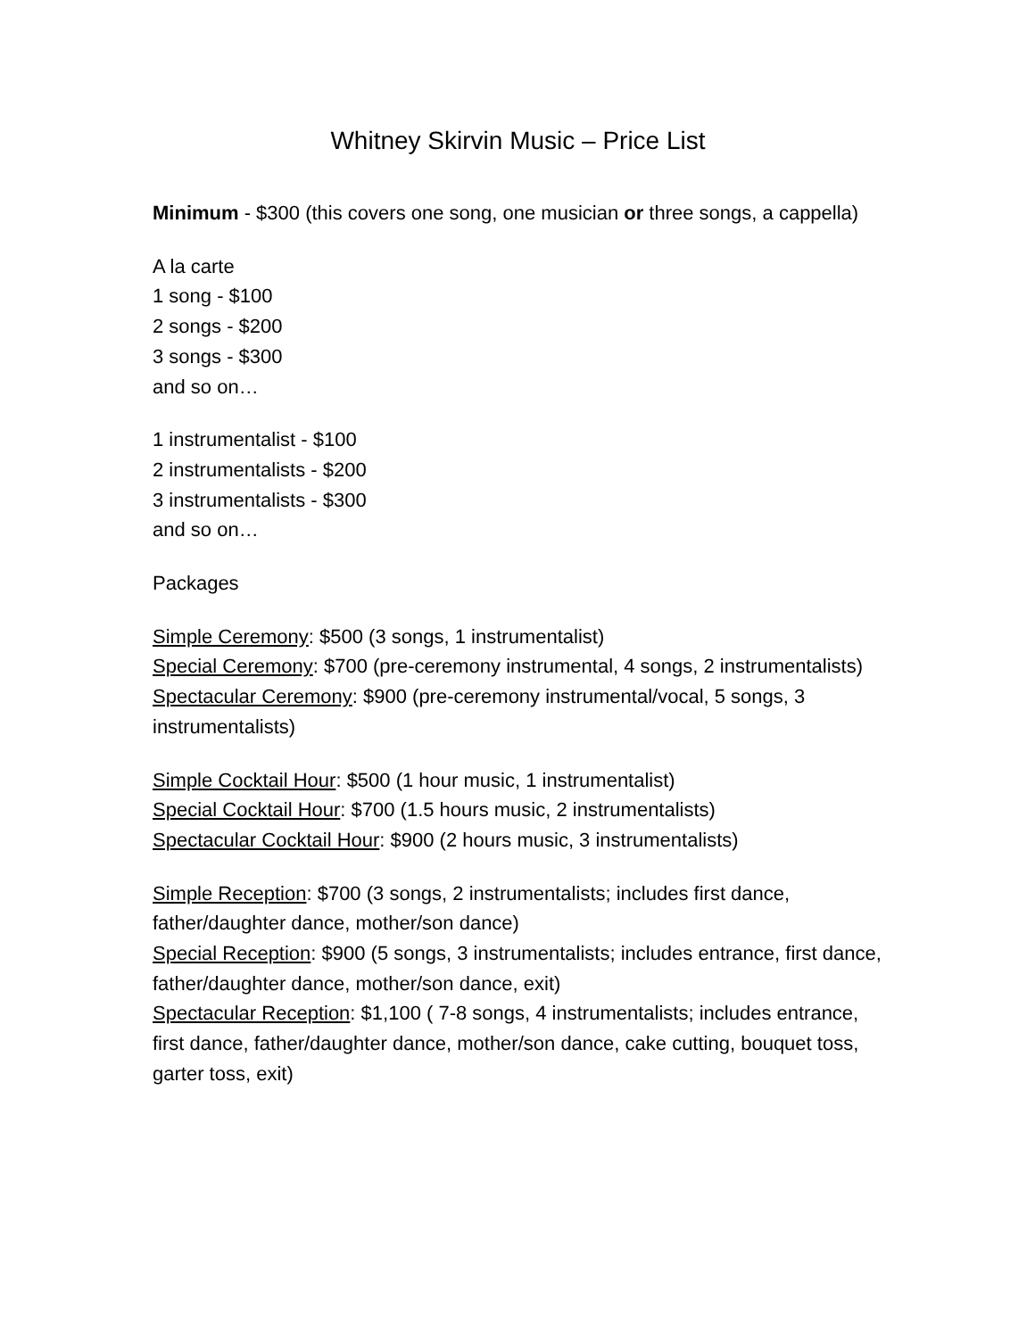Whitney Skirvin Music – Price List
Minimum - $300 (this covers one song, one musician or three songs, a cappella)
A la carte
1 song - $100
2 songs - $200
3 songs - $300
and so on…
1 instrumentalist - $100
2 instrumentalists - $200
3 instrumentalists - $300
and so on…
Packages
Simple Ceremony: $500 (3 songs, 1 instrumentalist)
Special Ceremony: $700 (pre-ceremony instrumental, 4 songs, 2 instrumentalists)
Spectacular Ceremony: $900 (pre-ceremony instrumental/vocal, 5 songs, 3 instrumentalists)
Simple Cocktail Hour: $500 (1 hour music, 1 instrumentalist)
Special Cocktail Hour: $700 (1.5 hours music, 2 instrumentalists)
Spectacular Cocktail Hour: $900 (2 hours music, 3 instrumentalists)
Simple Reception: $700 (3 songs, 2 instrumentalists; includes first dance, father/daughter dance, mother/son dance)
Special Reception: $900 (5 songs, 3 instrumentalists; includes entrance, first dance, father/daughter dance, mother/son dance, exit)
Spectacular Reception: $1,100 ( 7-8 songs, 4 instrumentalists; includes entrance, first dance, father/daughter dance, mother/son dance, cake cutting, bouquet toss, garter toss, exit)